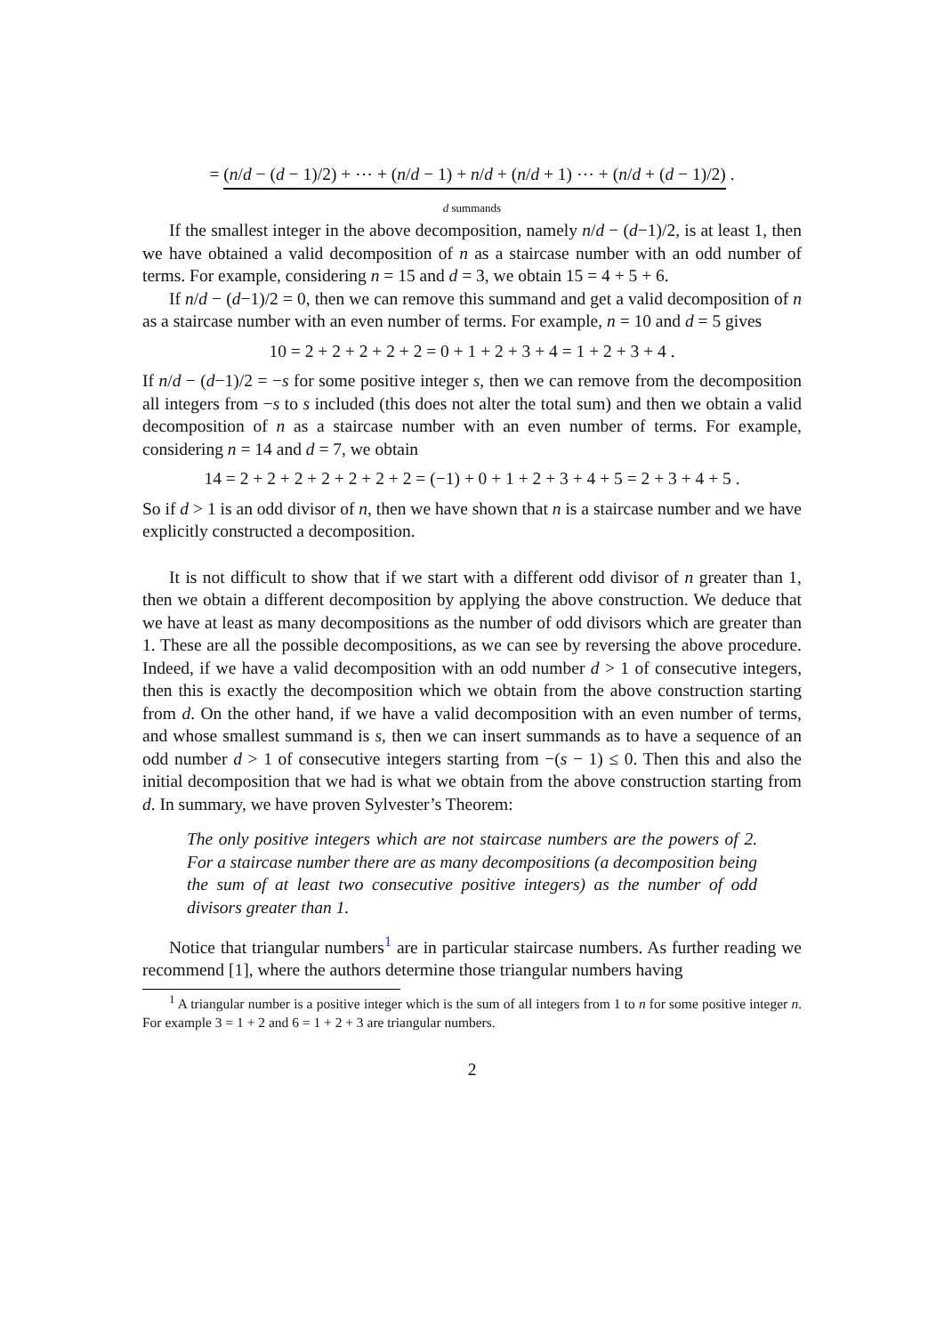= (n/d − (d − 1)/2) + ⋯ + (n/d − 1) + n/d + (n/d + 1) ⋯ + (n/d + (d − 1)/2) .
d summands
If the smallest integer in the above decomposition, namely n/d − (d−1)/2, is at least 1, then we have obtained a valid decomposition of n as a staircase number with an odd number of terms. For example, considering n = 15 and d = 3, we obtain 15 = 4 + 5 + 6.
If n/d − (d−1)/2 = 0, then we can remove this summand and get a valid decomposition of n as a staircase number with an even number of terms. For example, n = 10 and d = 5 gives
10 = 2 + 2 + 2 + 2 + 2 = 0 + 1 + 2 + 3 + 4 = 1 + 2 + 3 + 4 .
If n/d − (d−1)/2 = −s for some positive integer s, then we can remove from the decomposition all integers from −s to s included (this does not alter the total sum) and then we obtain a valid decomposition of n as a staircase number with an even number of terms. For example, considering n = 14 and d = 7, we obtain
14 = 2 + 2 + 2 + 2 + 2 + 2 + 2 = (−1) + 0 + 1 + 2 + 3 + 4 + 5 = 2 + 3 + 4 + 5 .
So if d > 1 is an odd divisor of n, then we have shown that n is a staircase number and we have explicitly constructed a decomposition.
It is not difficult to show that if we start with a different odd divisor of n greater than 1, then we obtain a different decomposition by applying the above construction. We deduce that we have at least as many decompositions as the number of odd divisors which are greater than 1. These are all the possible decompositions, as we can see by reversing the above procedure. Indeed, if we have a valid decomposition with an odd number d > 1 of consecutive integers, then this is exactly the decomposition which we obtain from the above construction starting from d. On the other hand, if we have a valid decomposition with an even number of terms, and whose smallest summand is s, then we can insert summands as to have a sequence of an odd number d > 1 of consecutive integers starting from −(s − 1) ≤ 0. Then this and also the initial decomposition that we had is what we obtain from the above construction starting from d. In summary, we have proven Sylvester’s Theorem:
The only positive integers which are not staircase numbers are the powers of 2. For a staircase number there are as many decompositions (a decomposition being the sum of at least two consecutive positive integers) as the number of odd divisors greater than 1.
Notice that triangular numbers<sup>1</sup> are in particular staircase numbers. As further reading we recommend [1], where the authors determine those triangular numbers having
<sup>1</sup> A triangular number is a positive integer which is the sum of all integers from 1 to n for some positive integer n. For example 3 = 1 + 2 and 6 = 1 + 2 + 3 are triangular numbers.
2